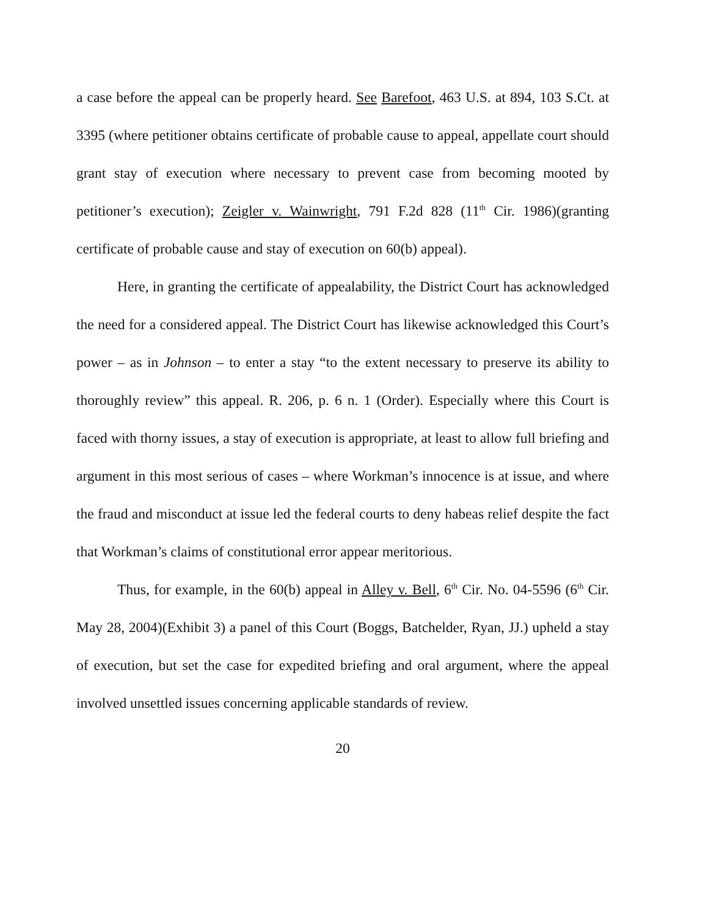a case before the appeal can be properly heard. See Barefoot, 463 U.S. at 894, 103 S.Ct. at 3395 (where petitioner obtains certificate of probable cause to appeal, appellate court should grant stay of execution where necessary to prevent case from becoming mooted by petitioner’s execution); Zeigler v. Wainwright, 791 F.2d 828 (11<sup>th</sup> Cir. 1986)(granting certificate of probable cause and stay of execution on 60(b) appeal).
Here, in granting the certificate of appealability, the District Court has acknowledged the need for a considered appeal. The District Court has likewise acknowledged this Court’s power – as in Johnson – to enter a stay “to the extent necessary to preserve its ability to thoroughly review” this appeal. R. 206, p. 6 n. 1 (Order). Especially where this Court is faced with thorny issues, a stay of execution is appropriate, at least to allow full briefing and argument in this most serious of cases – where Workman’s innocence is at issue, and where the fraud and misconduct at issue led the federal courts to deny habeas relief despite the fact that Workman’s claims of constitutional error appear meritorious.
Thus, for example, in the 60(b) appeal in Alley v. Bell, 6<sup>th</sup> Cir. No. 04-5596 (6<sup>th</sup> Cir. May 28, 2004)(Exhibit 3) a panel of this Court (Boggs, Batchelder, Ryan, JJ.) upheld a stay of execution, but set the case for expedited briefing and oral argument, where the appeal involved unsettled issues concerning applicable standards of review.
20